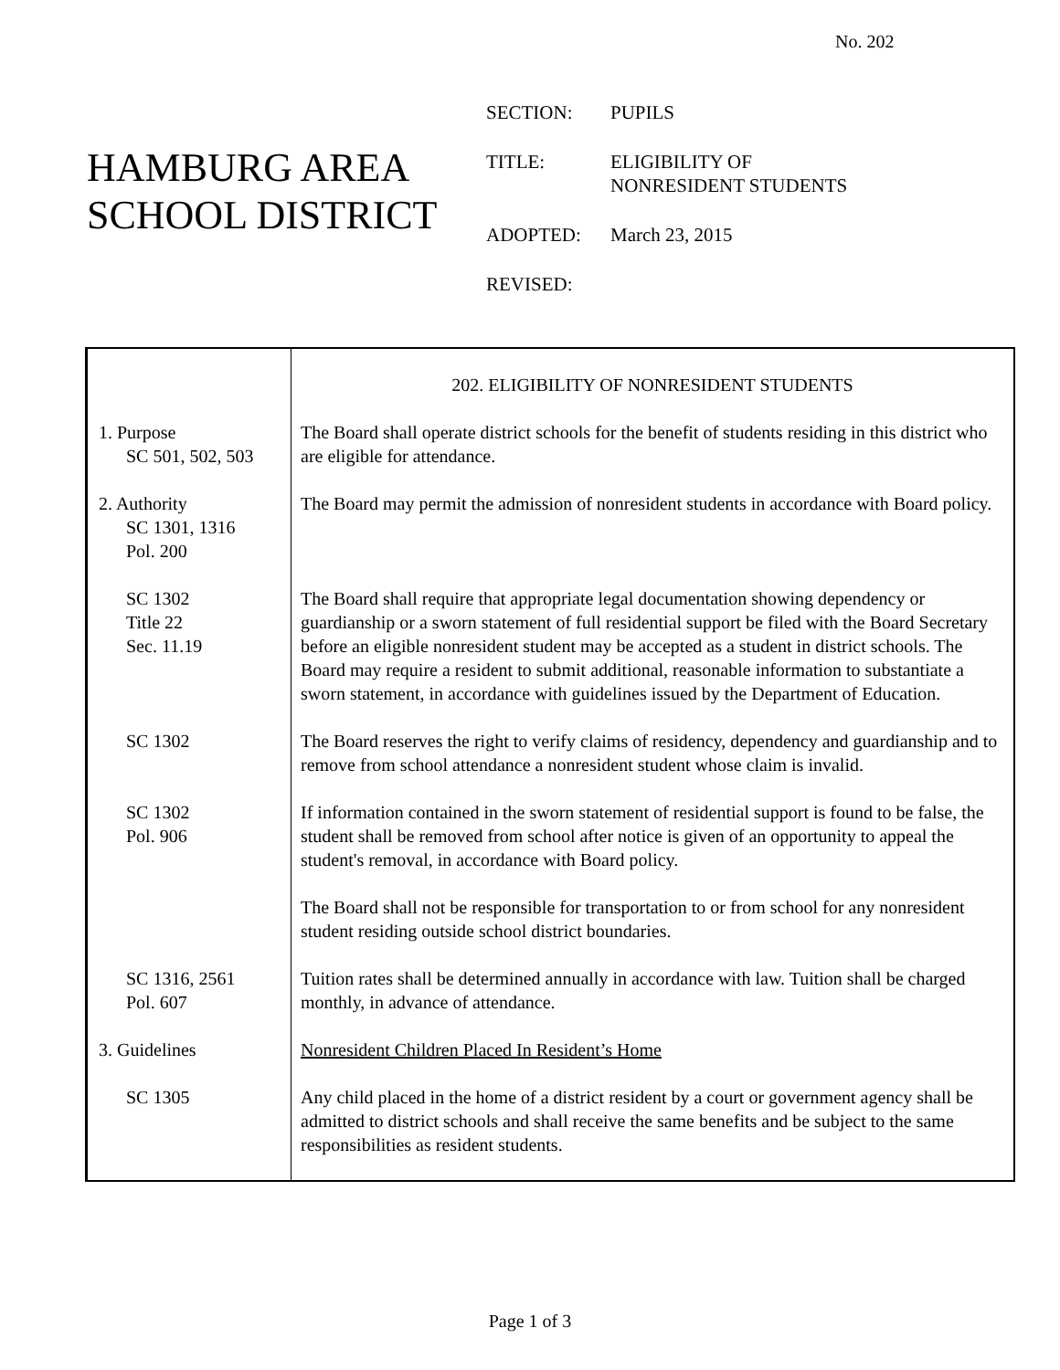No. 202
HAMBURG AREA
SCHOOL DISTRICT
| SECTION: | PUPILS |
| TITLE: | ELIGIBILITY OF NONRESIDENT STUDENTS |
| ADOPTED: | March 23, 2015 |
| REVISED: | |
| | 202. ELIGIBILITY OF NONRESIDENT STUDENTS |
| 1. Purpose SC 501, 502, 503 | The Board shall operate district schools for the benefit of students residing in this district who are eligible for attendance. |
| 2. Authority SC 1301, 1316 Pol. 200 | The Board may permit the admission of nonresident students in accordance with Board policy. |
| SC 1302 Title 22 Sec. 11.19 | The Board shall require that appropriate legal documentation showing dependency or guardianship or a sworn statement of full residential support be filed with the Board Secretary before an eligible nonresident student may be accepted as a student in district schools. The Board may require a resident to submit additional, reasonable information to substantiate a sworn statement, in accordance with guidelines issued by the Department of Education. |
| SC 1302 | The Board reserves the right to verify claims of residency, dependency and guardianship and to remove from school attendance a nonresident student whose claim is invalid. |
| SC 1302 Pol. 906 | If information contained in the sworn statement of residential support is found to be false, the student shall be removed from school after notice is given of an opportunity to appeal the student's removal, in accordance with Board policy. |
| | The Board shall not be responsible for transportation to or from school for any nonresident student residing outside school district boundaries. |
| SC 1316, 2561 Pol. 607 | Tuition rates shall be determined annually in accordance with law. Tuition shall be charged monthly, in advance of attendance. |
| 3. Guidelines | Nonresident Children Placed In Resident’s Home |
| SC 1305 | Any child placed in the home of a district resident by a court or government agency shall be admitted to district schools and shall receive the same benefits and be subject to the same responsibilities as resident students. |
Page 1 of 3